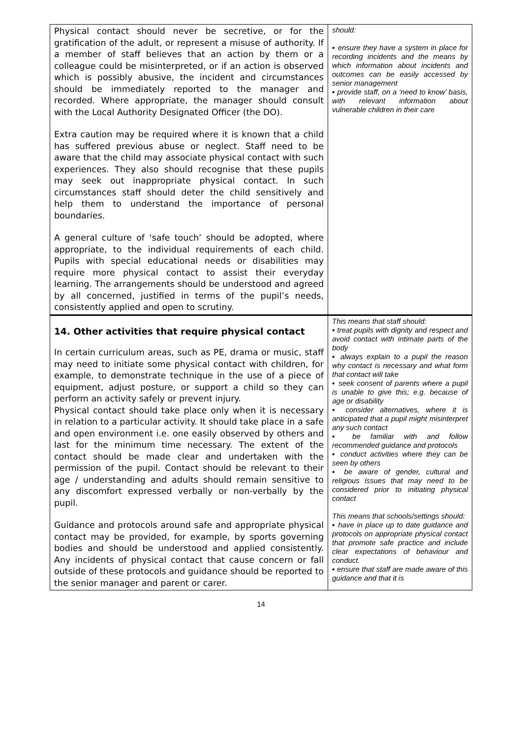| Physical contact should never be secretive, or for the gratification of the adult, or represent a misuse of authority. If a member of staff believes that an action by them or a colleague could be misinterpreted, or if an action is observed which is possibly abusive, the incident and circumstances should be immediately reported to the manager and recorded. Where appropriate, the manager should consult with the Local Authority Designated Officer (the DO). Extra caution may be required where it is known that a child has suffered previous abuse or neglect. Staff need to be aware that the child may associate physical contact with such experiences. They also should recognise that these pupils may seek out inappropriate physical contact. In such circumstances staff should deter the child sensitively and help them to understand the importance of personal boundaries. A general culture of ‘safe touch’ should be adopted, where appropriate, to the individual requirements of each child. Pupils with special educational needs or disabilities may require more physical contact to assist their everyday learning. The arrangements should be understood and agreed by all concerned, justified in terms of the pupil’s needs, consistently applied and open to scrutiny. | should: ▪ ensure they have a system in place for recording incidents and the means by which information about incidents and outcomes can be easily accessed by senior management ▪ provide staff, on a ‘need to know’ basis, with relevant information about vulnerable children in their care |
| 14. Other activities that require physical contact In certain curriculum areas, such as PE, drama or music, staff may need to initiate some physical contact with children, for example, to demonstrate technique in the use of a piece of equipment, adjust posture, or support a child so they can perform an activity safely or prevent injury. Physical contact should take place only when it is necessary in relation to a particular activity. It should take place in a safe and open environment i.e. one easily observed by others and last for the minimum time necessary. The extent of the contact should be made clear and undertaken with the permission of the pupil. Contact should be relevant to their age / understanding and adults should remain sensitive to any discomfort expressed verbally or non-verbally by the pupil. Guidance and protocols around safe and appropriate physical contact may be provided, for example, by sports governing bodies and should be understood and applied consistently. Any incidents of physical contact that cause concern or fall outside of these protocols and guidance should be reported to the senior manager and parent or carer. | This means that staff should: ▪ treat pupils with dignity and respect and avoid contact with intimate parts of the body ▪ always explain to a pupil the reason why contact is necessary and what form that contact will take ▪ seek consent of parents where a pupil is unable to give this; e.g. because of age or disability ▪ consider alternatives, where it is anticipated that a pupil might misinterpret any such contact ▪ be familiar with and follow recommended guidance and protocols ▪ conduct activities where they can be seen by others ▪ be aware of gender, cultural and religious issues that may need to be considered prior to initiating physical contact This means that schools/settings should: ▪ have in place up to date guidance and protocols on appropriate physical contact that promote safe practice and include clear expectations of behaviour and conduct. ▪ ensure that staff are made aware of this guidance and that it is |
14